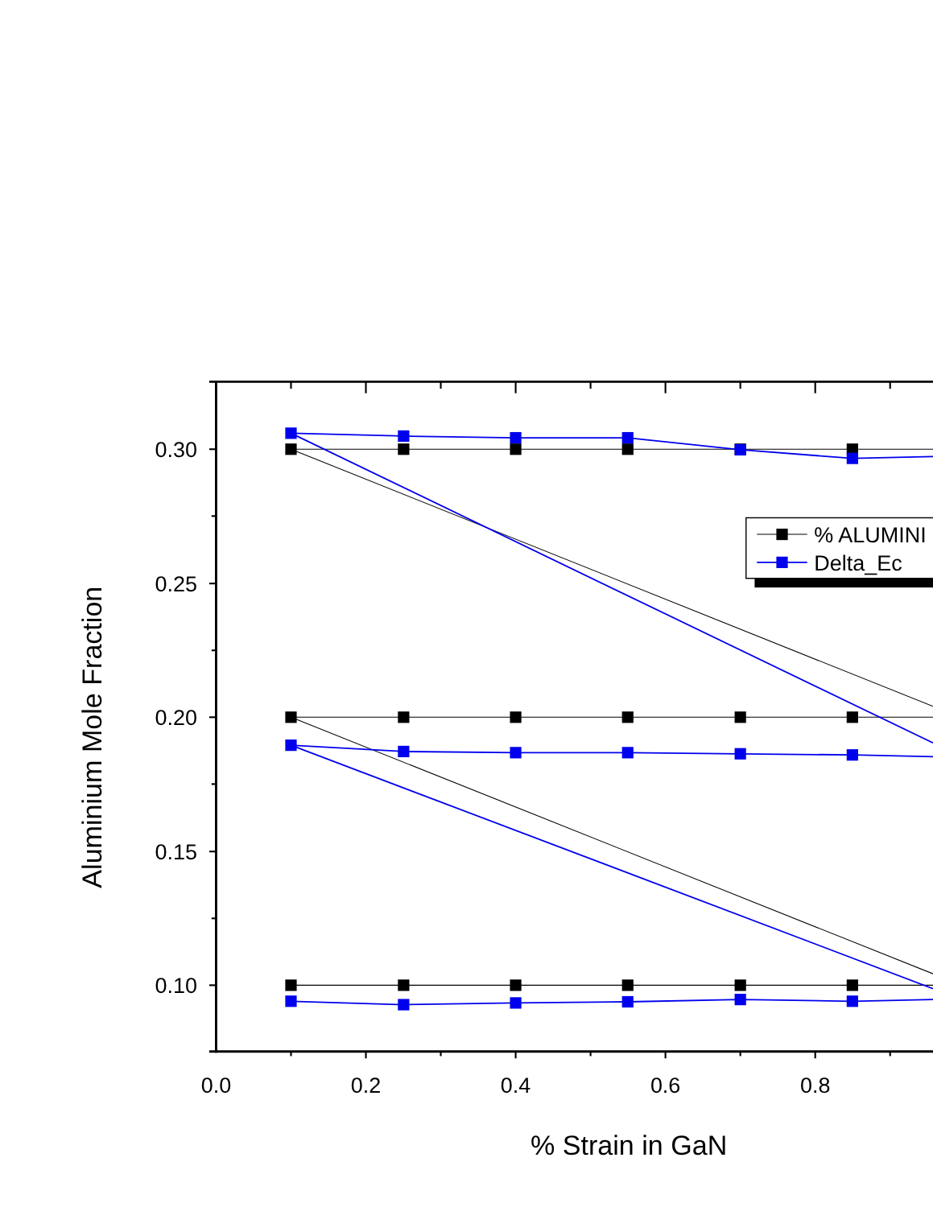0.30
0.25
0.20
0.15
0.10
0.0
0.2
0.4
0.6
0.8
% Strain in GaN
Aluminium Mole Fraction
% ALUMINI
Delta_Ec